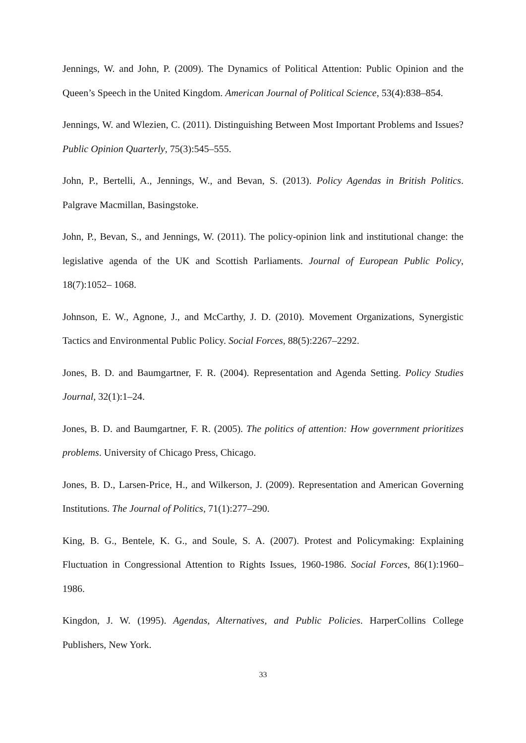Jennings, W. and John, P. (2009). The Dynamics of Political Attention: Public Opinion and the Queen’s Speech in the United Kingdom. American Journal of Political Science, 53(4):838–854.
Jennings, W. and Wlezien, C. (2011). Distinguishing Between Most Important Problems and Issues? Public Opinion Quarterly, 75(3):545–555.
John, P., Bertelli, A., Jennings, W., and Bevan, S. (2013). Policy Agendas in British Politics. Palgrave Macmillan, Basingstoke.
John, P., Bevan, S., and Jennings, W. (2011). The policy-opinion link and institutional change: the legislative agenda of the UK and Scottish Parliaments. Journal of European Public Policy, 18(7):1052– 1068.
Johnson, E. W., Agnone, J., and McCarthy, J. D. (2010). Movement Organizations, Synergistic Tactics and Environmental Public Policy. Social Forces, 88(5):2267–2292.
Jones, B. D. and Baumgartner, F. R. (2004). Representation and Agenda Setting. Policy Studies Journal, 32(1):1–24.
Jones, B. D. and Baumgartner, F. R. (2005). The politics of attention: How government prioritizes problems. University of Chicago Press, Chicago.
Jones, B. D., Larsen-Price, H., and Wilkerson, J. (2009). Representation and American Governing Institutions. The Journal of Politics, 71(1):277–290.
King, B. G., Bentele, K. G., and Soule, S. A. (2007). Protest and Policymaking: Explaining Fluctuation in Congressional Attention to Rights Issues, 1960-1986. Social Forces, 86(1):1960–1986.
Kingdon, J. W. (1995). Agendas, Alternatives, and Public Policies. HarperCollins College Publishers, New York.
33